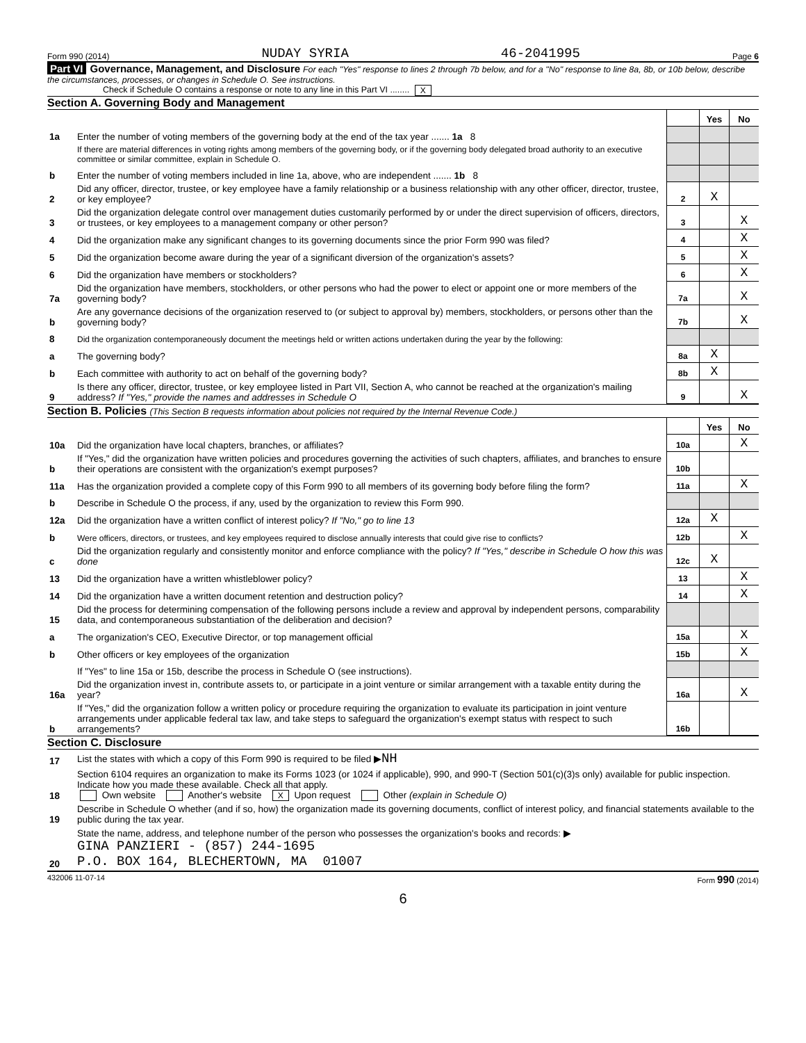Form 990 (2014) NUDAY SYRIA 46-2041995 Page 6
Part VI Governance, Management, and Disclosure For each "Yes" response to lines 2 through 7b below, and for a "No" response to line 8a, 8b, or 10b below, describe the circumstances, processes, or changes in Schedule O. See instructions.
Check if Schedule O contains a response or note to any line in this Part VI ........ X
Section A. Governing Body and Management
| | | | Yes | No |
| 1a | Enter the number of voting members of the governing body at the end of the tax year ....... 1a 8 | | | |
| | If there are material differences in voting rights among members of the governing body, or if the governing body delegated broad authority to an executive committee or similar committee, explain in Schedule O. | | | |
| b | Enter the number of voting members included in line 1a, above, who are independent ....... 1b 8 | | | |
| 2 | Did any officer, director, trustee, or key employee have a family relationship or a business relationship with any other officer, director, trustee, or key employee? | 2 | X | |
| 3 | Did the organization delegate control over management duties customarily performed by or under the direct supervision of officers, directors, or trustees, or key employees to a management company or other person? | 3 | | X |
| 4 | Did the organization make any significant changes to its governing documents since the prior Form 990 was filed? | 4 | | X |
| 5 | Did the organization become aware during the year of a significant diversion of the organization's assets? | 5 | | X |
| 6 | Did the organization have members or stockholders? | 6 | | X |
| 7a | Did the organization have members, stockholders, or other persons who had the power to elect or appoint one or more members of the governing body? | 7a | | X |
| b | Are any governance decisions of the organization reserved to (or subject to approval by) members, stockholders, or persons other than the governing body? | 7b | | X |
| 8 | Did the organization contemporaneously document the meetings held or written actions undertaken during the year by the following: | | | |
| a | The governing body? | 8a | X | |
| b | Each committee with authority to act on behalf of the governing body? | 8b | X | |
| 9 | Is there any officer, director, trustee, or key employee listed in Part VII, Section A, who cannot be reached at the organization's mailing address? If "Yes," provide the names and addresses in Schedule O | 9 | | X |
Section B. Policies (This Section B requests information about policies not required by the Internal Revenue Code.)
| | | | Yes | No |
| 10a | Did the organization have local chapters, branches, or affiliates? | 10a | | X |
| b | If "Yes," did the organization have written policies and procedures governing the activities of such chapters, affiliates, and branches to ensure their operations are consistent with the organization's exempt purposes? | 10b | | |
| 11a | Has the organization provided a complete copy of this Form 990 to all members of its governing body before filing the form? | 11a | | X |
| b | Describe in Schedule O the process, if any, used by the organization to review this Form 990. | | | |
| 12a | Did the organization have a written conflict of interest policy? If "No," go to line 13 | 12a | X | |
| b | Were officers, directors, or trustees, and key employees required to disclose annually interests that could give rise to conflicts? | 12b | | X |
| c | Did the organization regularly and consistently monitor and enforce compliance with the policy? If "Yes," describe in Schedule O how this was done | 12c | X | |
| 13 | Did the organization have a written whistleblower policy? | 13 | | X |
| 14 | Did the organization have a written document retention and destruction policy? | 14 | | X |
| 15 | Did the process for determining compensation of the following persons include a review and approval by independent persons, comparability data, and contemporaneous substantiation of the deliberation and decision? | | | |
| a | The organization's CEO, Executive Director, or top management official | 15a | | X |
| b | Other officers or key employees of the organization | 15b | | X |
| | If "Yes" to line 15a or 15b, describe the process in Schedule O (see instructions). | | | |
| 16a | Did the organization invest in, contribute assets to, or participate in a joint venture or similar arrangement with a taxable entity during the year? | 16a | | X |
| b | If "Yes," did the organization follow a written policy or procedure requiring the organization to evaluate its participation in joint venture arrangements under applicable federal tax law, and take steps to safeguard the organization's exempt status with respect to such arrangements? | 16b | | |
Section C. Disclosure
| 17 | List the states with which a copy of this Form 990 is required to be filed ▶ NH |
| 18 | Section 6104 requires an organization to make its Forms 1023 (or 1024 if applicable), 990, and 990-T (Section 501(c)(3)s only) available for public inspection. Indicate how you made these available. Check all that apply. Own website Another's website X Upon request Other (explain in Schedule O) |
| 19 | Describe in Schedule O whether (and if so, how) the organization made its governing documents, conflict of interest policy, and financial statements available to the public during the tax year. |
| 20 | State the name, address, and telephone number of the person who possesses the organization's books and records: ▶ GINA PANZIERI - (857) 244-1695 P.O. BOX 164, BLECHERTOWN, MA 01007 |
432006 11-07-14 Form 990 (2014)
6